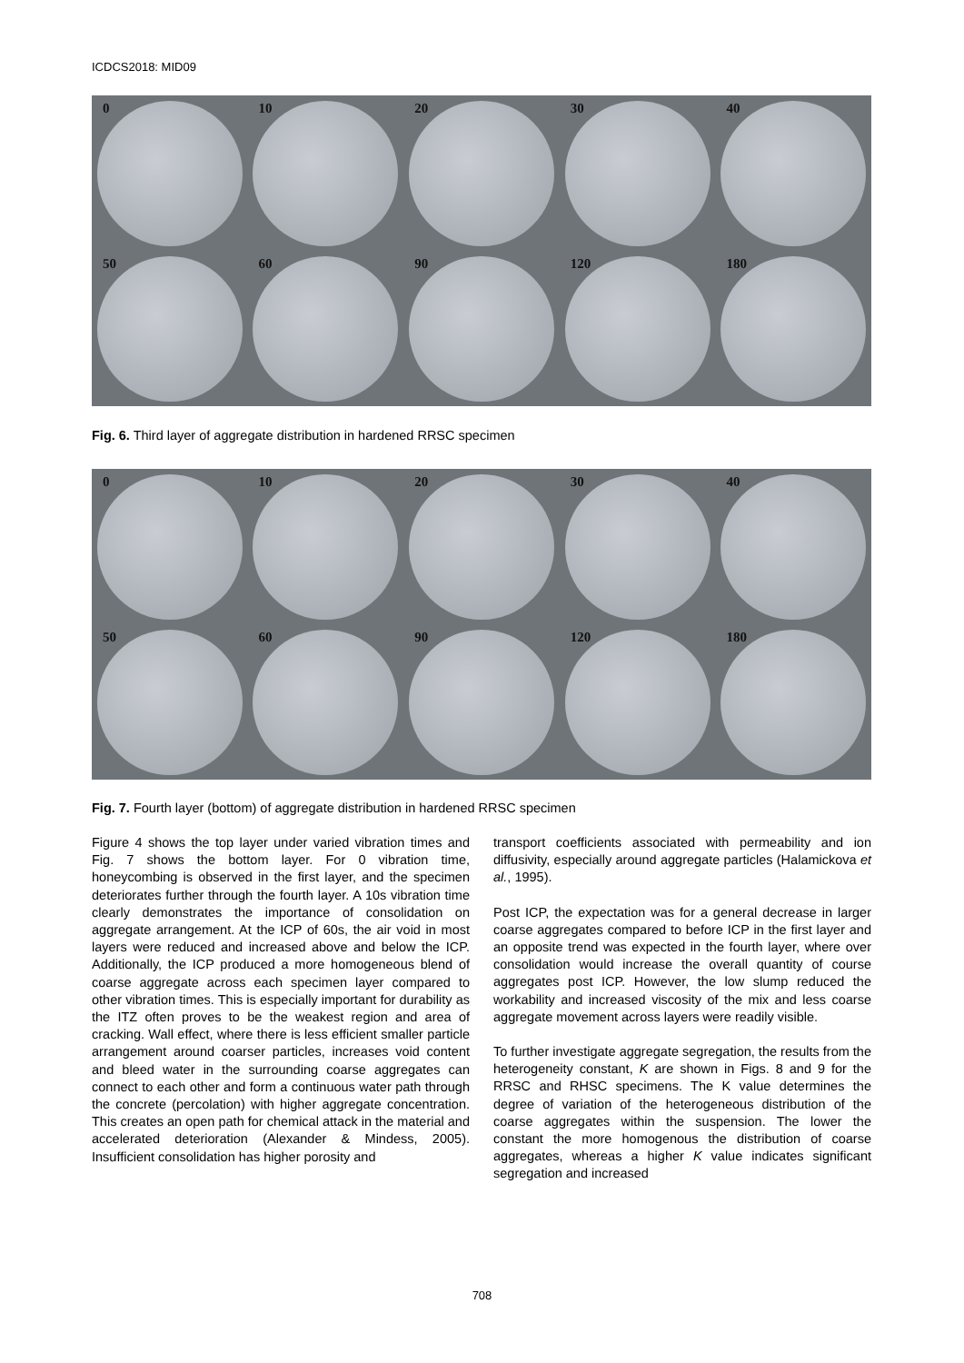ICDCS2018: MID09
0
10
20
30
40
50
60
90
120
180
Fig. 6. Third layer of aggregate distribution in hardened RRSC specimen
0
10
20
30
40
50
60
90
120
180
Fig. 7. Fourth layer (bottom) of aggregate distribution in hardened RRSC specimen
Figure 4 shows the top layer under varied vibration times and Fig. 7 shows the bottom layer. For 0 vibration time, honeycombing is observed in the first layer, and the specimen deteriorates further through the fourth layer. A 10s vibration time clearly demonstrates the importance of consolidation on aggregate arrangement. At the ICP of 60s, the air void in most layers were reduced and increased above and below the ICP. Additionally, the ICP produced a more homogeneous blend of coarse aggregate across each specimen layer compared to other vibration times. This is especially important for durability as the ITZ often proves to be the weakest region and area of cracking. Wall effect, where there is less efficient smaller particle arrangement around coarser particles, increases void content and bleed water in the surrounding coarse aggregates can connect to each other and form a continuous water path through the concrete (percolation) with higher aggregate concentration. This creates an open path for chemical attack in the material and accelerated deterioration (Alexander & Mindess, 2005). Insufficient consolidation has higher porosity and
transport coefficients associated with permeability and ion diffusivity, especially around aggregate particles (Halamickova et al., 1995).
Post ICP, the expectation was for a general decrease in larger coarse aggregates compared to before ICP in the first layer and an opposite trend was expected in the fourth layer, where over consolidation would increase the overall quantity of course aggregates post ICP. However, the low slump reduced the workability and increased viscosity of the mix and less coarse aggregate movement across layers were readily visible.
To further investigate aggregate segregation, the results from the heterogeneity constant, K are shown in Figs. 8 and 9 for the RRSC and RHSC specimens. The K value determines the degree of variation of the heterogeneous distribution of the coarse aggregates within the suspension. The lower the constant the more homogenous the distribution of coarse aggregates, whereas a higher K value indicates significant segregation and increased
708